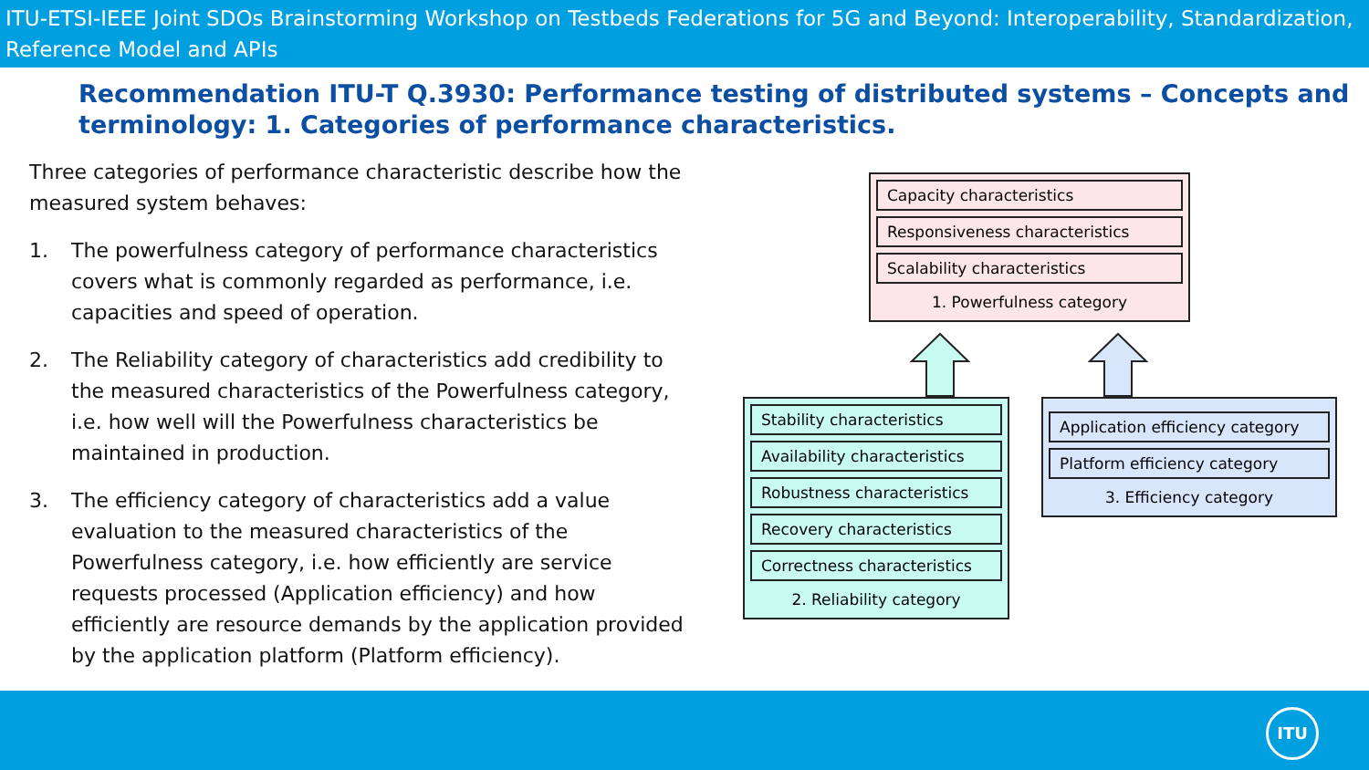ITU-ETSI-IEEE Joint SDOs Brainstorming Workshop on Testbeds Federations for 5G and Beyond: Interoperability, Standardization, Reference Model and APIs
Recommendation ITU-T Q.3930: Performance testing of distributed systems – Concepts and terminology: 1. Categories of performance characteristics.
Three categories of performance characteristic describe how the measured system behaves:
1. The powerfulness category of performance characteristics covers what is commonly regarded as performance, i.e. capacities and speed of operation.
2. The Reliability category of characteristics add credibility to the measured characteristics of the Powerfulness category, i.e. how well will the Powerfulness characteristics be maintained in production.
3. The efficiency category of characteristics add a value evaluation to the measured characteristics of the Powerfulness category, i.e. how efficiently are service requests processed (Application efficiency) and how efficiently are resource demands by the application provided by the application platform (Platform efficiency).
Capacity characteristics
Responsiveness characteristics
Scalability characteristics
1. Powerfulness category
Stability characteristics
Availability characteristics
Robustness characteristics
Recovery characteristics
Correctness characteristics
2. Reliability category
Application efficiency category
Platform efficiency category
3. Efficiency category
ITU